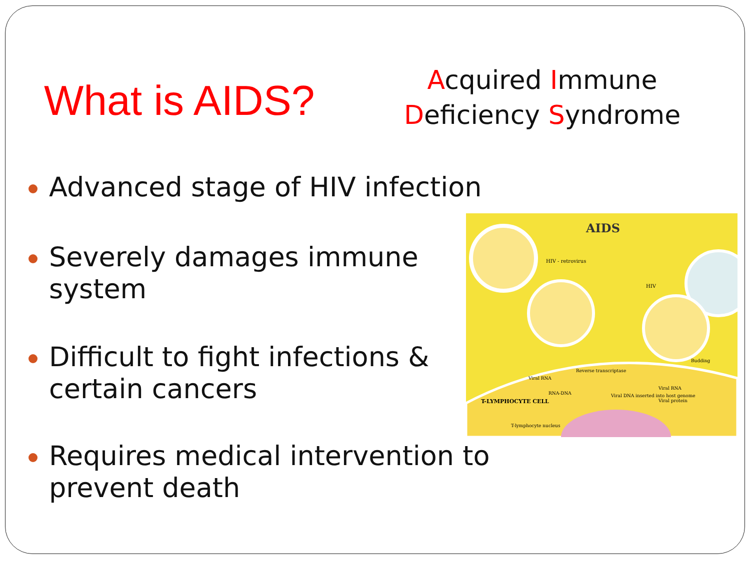What is AIDS?
Acquired Immune
Deficiency Syndrome
Advanced stage of HIV infection
Severely damages immune system
Difficult to fight infections & certain cancers
Requires medical intervention to prevent death
AIDS
HIV - retrovirus
HIV
Budding
Reverse transcriptase
Viral RNA
RNA-DNA
Viral DNA inserted into host genome
Viral RNA
Viral protein
T-LYMPHOCYTE CELL
T-lymphocyte nucleus